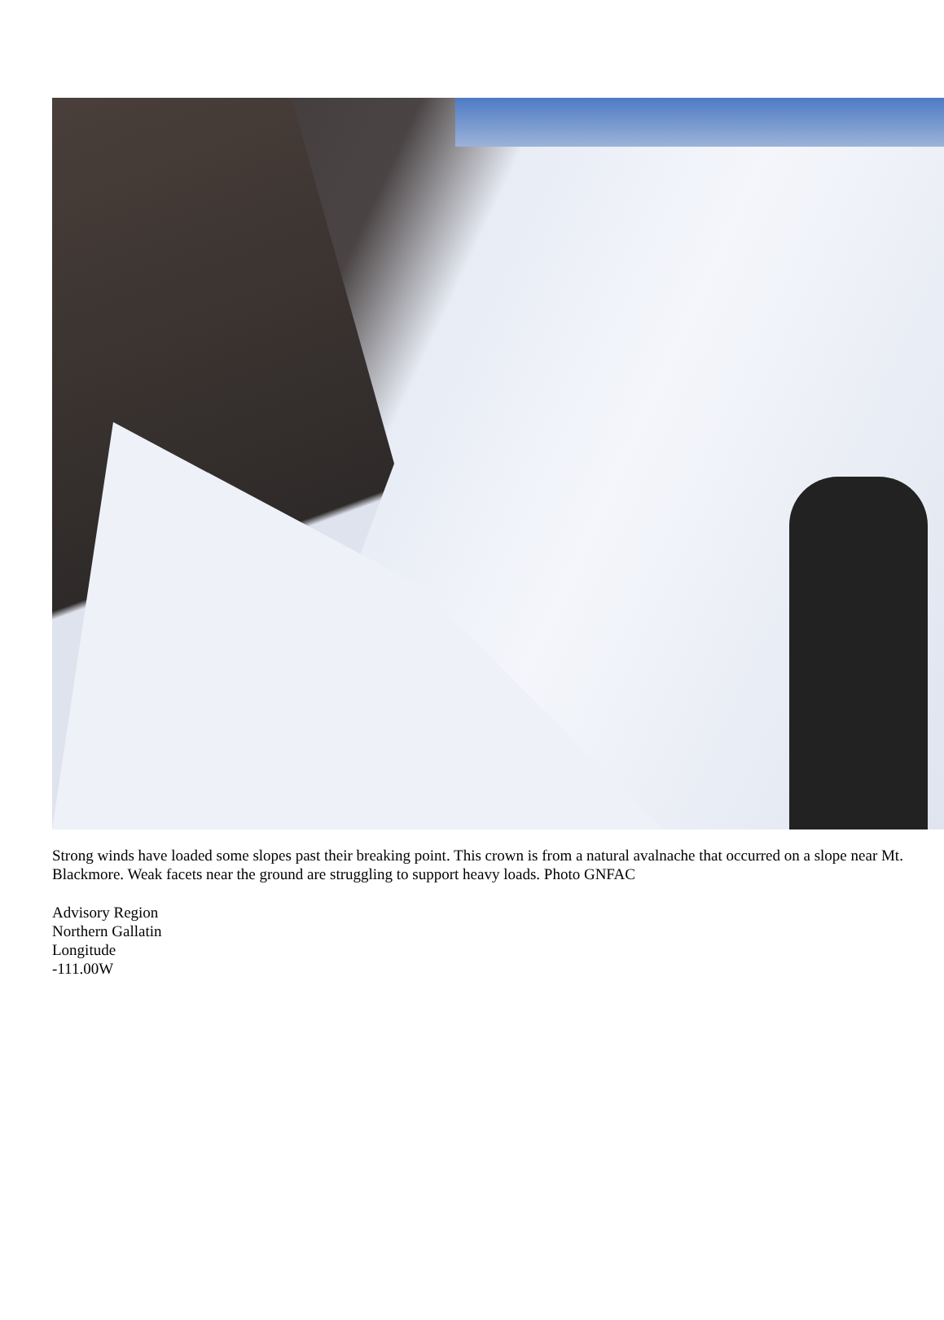Strong winds have loaded some slopes past their breaking point. This crown is from a natural avalnache that occurred on a slope near Mt. Blackmore. Weak facets near the ground are struggling to support heavy loads. Photo GNFAC
Advisory Region
Northern Gallatin
Longitude
-111.00W